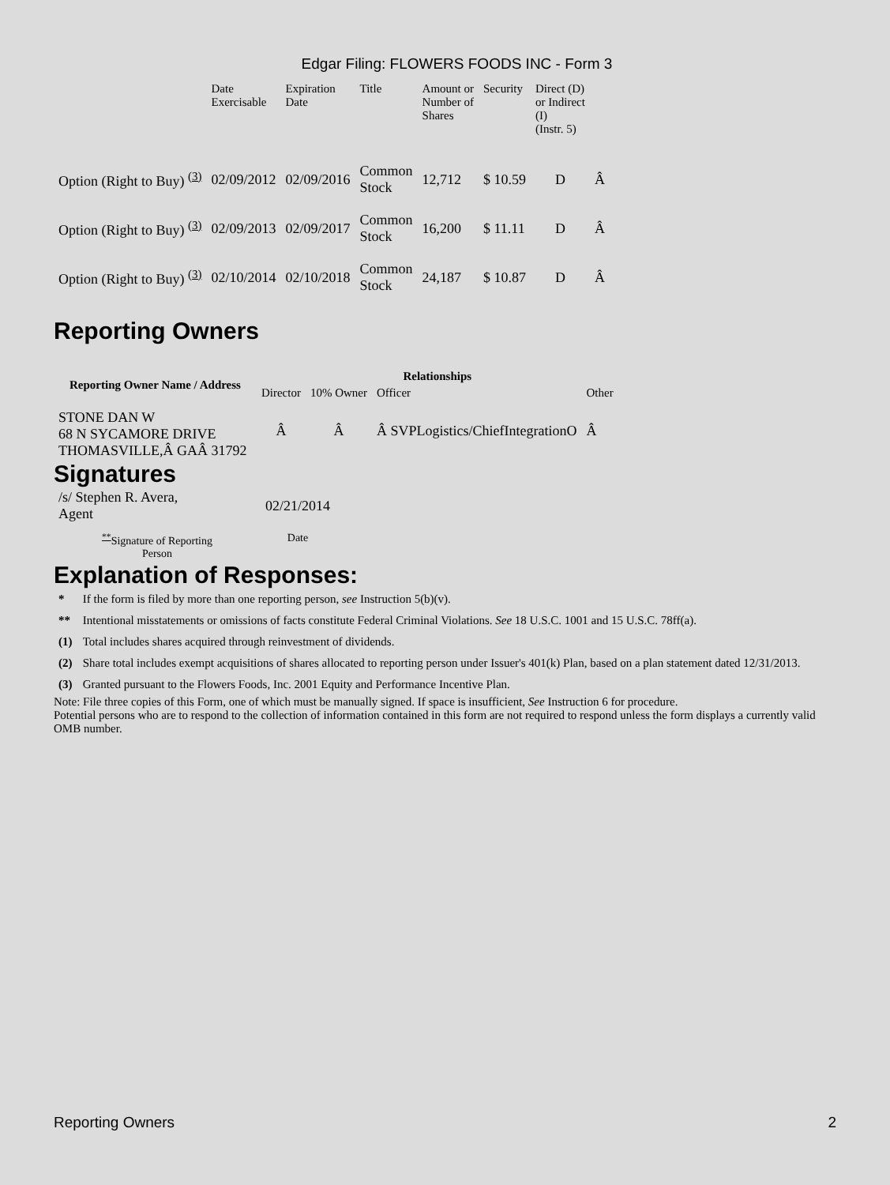Edgar Filing: FLOWERS FOODS INC - Form 3
| | Date Exercisable | Expiration Date | Title | Amount or Number of Shares | Security | Direct (D) or Indirect (I) (Instr. 5) | |
| Option (Right to Buy) <sup>(3)</sup> | 02/09/2012 | 02/09/2016 | Common Stock | 12,712 | $ 10.59 | D | Â |
| Option (Right to Buy) <sup>(3)</sup> | 02/09/2013 | 02/09/2017 | Common Stock | 16,200 | $ 11.11 | D | Â |
| Option (Right to Buy) <sup>(3)</sup> | 02/10/2014 | 02/10/2018 | Common Stock | 24,187 | $ 10.87 | D | Â |
Reporting Owners
| Reporting Owner Name / Address | Relationships | | | |
| --- | --- | --- | --- | --- |
| | Director | 10% Owner | Officer | Other |
| STONE DAN W 68 N SYCAMORE DRIVE THOMASVILLE,Â GAÂ 31792 | Â | Â | Â SVPLogistics/ChiefIntegrationO | Â |
Signatures
| /s/ Stephen R. Avera, Agent | 02/21/2014 |
| <sup>**</sup> Signature of Reporting Person | Date |
Explanation of Responses:
| * | If the form is filed by more than one reporting person, see Instruction 5(b)(v). |
| ** | Intentional misstatements or omissions of facts constitute Federal Criminal Violations. See 18 U.S.C. 1001 and 15 U.S.C. 78ff(a). |
| (1) | Total includes shares acquired through reinvestment of dividends. |
| (2) | Share total includes exempt acquisitions of shares allocated to reporting person under Issuer's 401(k) Plan, based on a plan statement dated 12/31/2013. |
| (3) | Granted pursuant to the Flowers Foods, Inc. 2001 Equity and Performance Incentive Plan. |
Note: File three copies of this Form, one of which must be manually signed. If space is insufficient, See Instruction 6 for procedure.
Potential persons who are to respond to the collection of information contained in this form are not required to respond unless the form displays a currently valid OMB number.
Reporting Owners 2